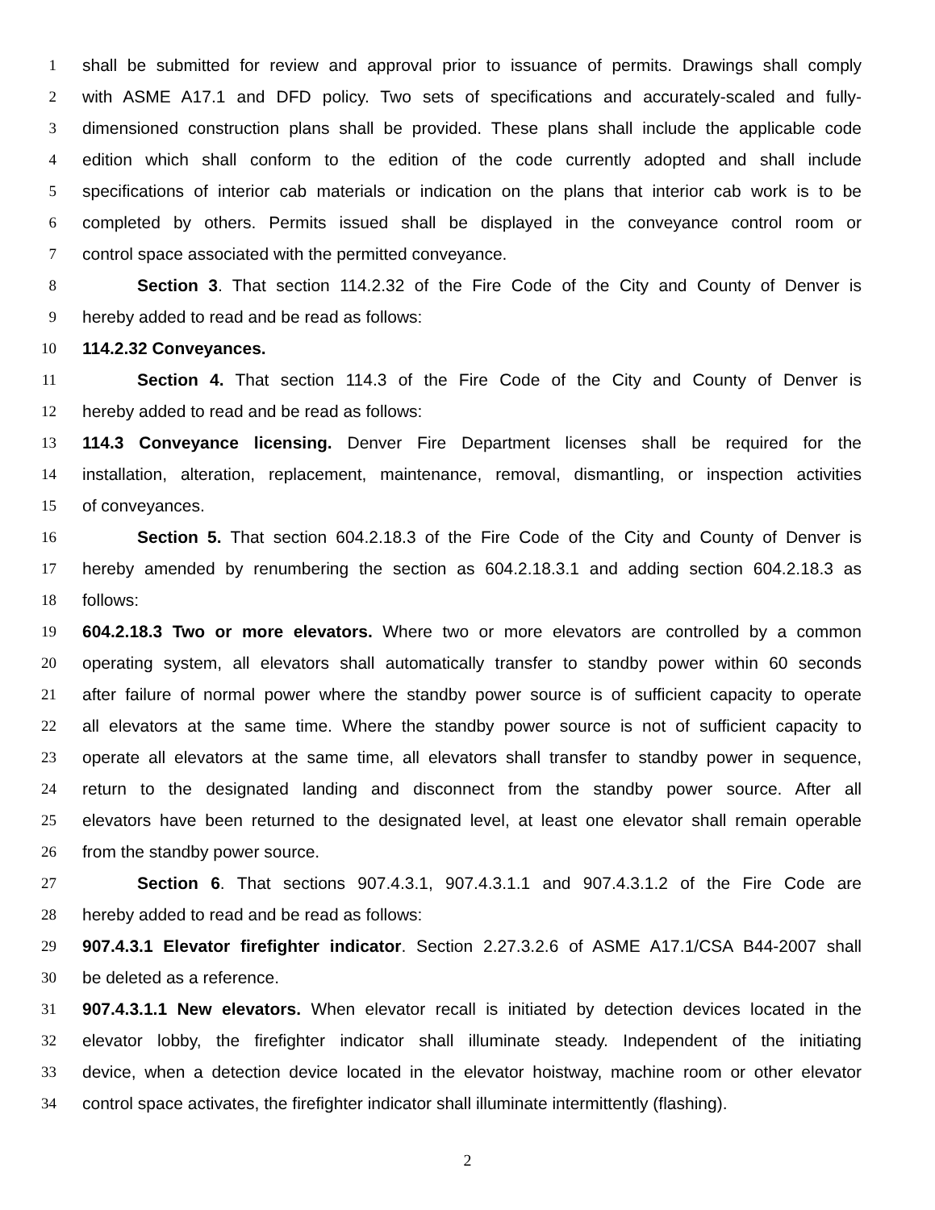1 shall be submitted for review and approval prior to issuance of permits. Drawings shall comply
2 with ASME A17.1 and DFD policy. Two sets of specifications and accurately-scaled and fully-
3 dimensioned construction plans shall be provided. These plans shall include the applicable code
4 edition which shall conform to the edition of the code currently adopted and shall include
5 specifications of interior cab materials or indication on the plans that interior cab work is to be
6 completed by others. Permits issued shall be displayed in the conveyance control room or
7 control space associated with the permitted conveyance.
8 Section 3. That section 114.2.32 of the Fire Code of the City and County of Denver is
9 hereby added to read and be read as follows:
10 114.2.32 Conveyances.
11 Section 4. That section 114.3 of the Fire Code of the City and County of Denver is
12 hereby added to read and be read as follows:
13 114.3 Conveyance licensing. Denver Fire Department licenses shall be required for the
14 installation, alteration, replacement, maintenance, removal, dismantling, or inspection activities
15 of conveyances.
16 Section 5. That section 604.2.18.3 of the Fire Code of the City and County of Denver is
17 hereby amended by renumbering the section as 604.2.18.3.1 and adding section 604.2.18.3 as
18 follows:
19 604.2.18.3 Two or more elevators. Where two or more elevators are controlled by a common
20 operating system, all elevators shall automatically transfer to standby power within 60 seconds
21 after failure of normal power where the standby power source is of sufficient capacity to operate
22 all elevators at the same time. Where the standby power source is not of sufficient capacity to
23 operate all elevators at the same time, all elevators shall transfer to standby power in sequence,
24 return to the designated landing and disconnect from the standby power source. After all
25 elevators have been returned to the designated level, at least one elevator shall remain operable
26 from the standby power source.
27 Section 6. That sections 907.4.3.1, 907.4.3.1.1 and 907.4.3.1.2 of the Fire Code are
28 hereby added to read and be read as follows:
29 907.4.3.1 Elevator firefighter indicator. Section 2.27.3.2.6 of ASME A17.1/CSA B44-2007 shall
30 be deleted as a reference.
31 907.4.3.1.1 New elevators. When elevator recall is initiated by detection devices located in the
32 elevator lobby, the firefighter indicator shall illuminate steady. Independent of the initiating
33 device, when a detection device located in the elevator hoistway, machine room or other elevator
34 control space activates, the firefighter indicator shall illuminate intermittently (flashing).
2